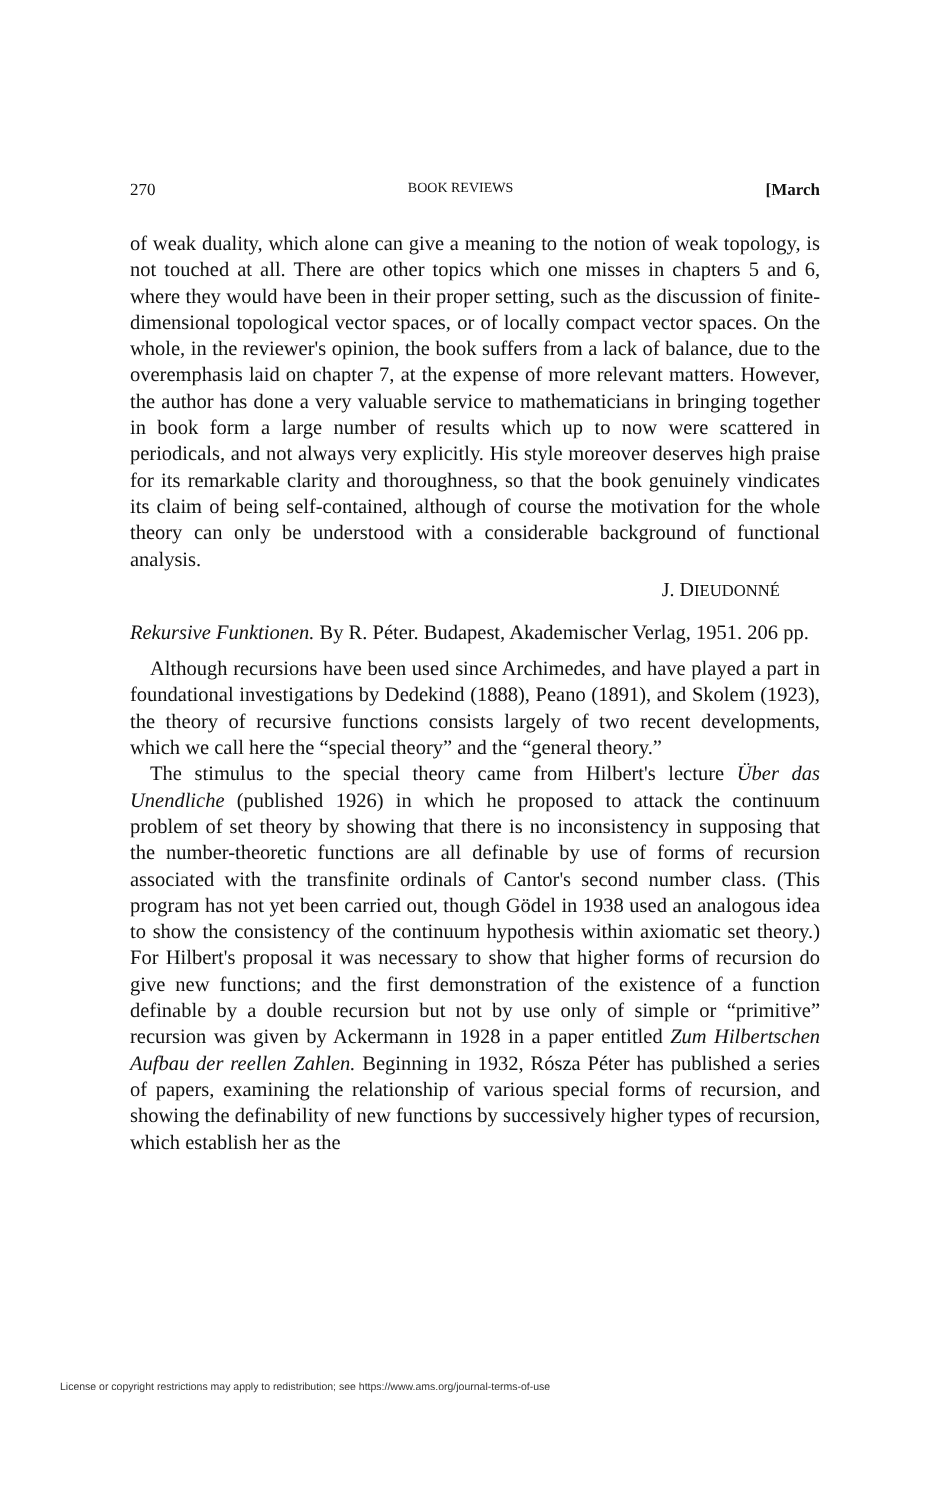270 BOOK REVIEWS [March
of weak duality, which alone can give a meaning to the notion of weak topology, is not touched at all. There are other topics which one misses in chapters 5 and 6, where they would have been in their proper setting, such as the discussion of finite-dimensional topological vector spaces, or of locally compact vector spaces. On the whole, in the reviewer's opinion, the book suffers from a lack of balance, due to the overemphasis laid on chapter 7, at the expense of more relevant matters. However, the author has done a very valuable service to mathematicians in bringing together in book form a large number of results which up to now were scattered in periodicals, and not always very explicitly. His style moreover deserves high praise for its remarkable clarity and thoroughness, so that the book genuinely vindicates its claim of being self-contained, although of course the motivation for the whole theory can only be understood with a considerable background of functional analysis.
J. DIEUDONNÉ
Rekursive Funktionen. By R. Péter. Budapest, Akademischer Verlag, 1951. 206 pp.
Although recursions have been used since Archimedes, and have played a part in foundational investigations by Dedekind (1888), Peano (1891), and Skolem (1923), the theory of recursive functions consists largely of two recent developments, which we call here the “special theory” and the “general theory.”
The stimulus to the special theory came from Hilbert's lecture Über das Unendliche (published 1926) in which he proposed to attack the continuum problem of set theory by showing that there is no inconsistency in supposing that the number-theoretic functions are all definable by use of forms of recursion associated with the transfinite ordinals of Cantor's second number class. (This program has not yet been carried out, though Gödel in 1938 used an analogous idea to show the consistency of the continuum hypothesis within axiomatic set theory.) For Hilbert's proposal it was necessary to show that higher forms of recursion do give new functions; and the first demonstration of the existence of a function definable by a double recursion but not by use only of simple or “primitive” recursion was given by Ackermann in 1928 in a paper entitled Zum Hilbertschen Aufbau der reellen Zahlen. Beginning in 1932, Rósza Péter has published a series of papers, examining the relationship of various special forms of recursion, and showing the definability of new functions by successively higher types of recursion, which establish her as the
License or copyright restrictions may apply to redistribution; see https://www.ams.org/journal-terms-of-use